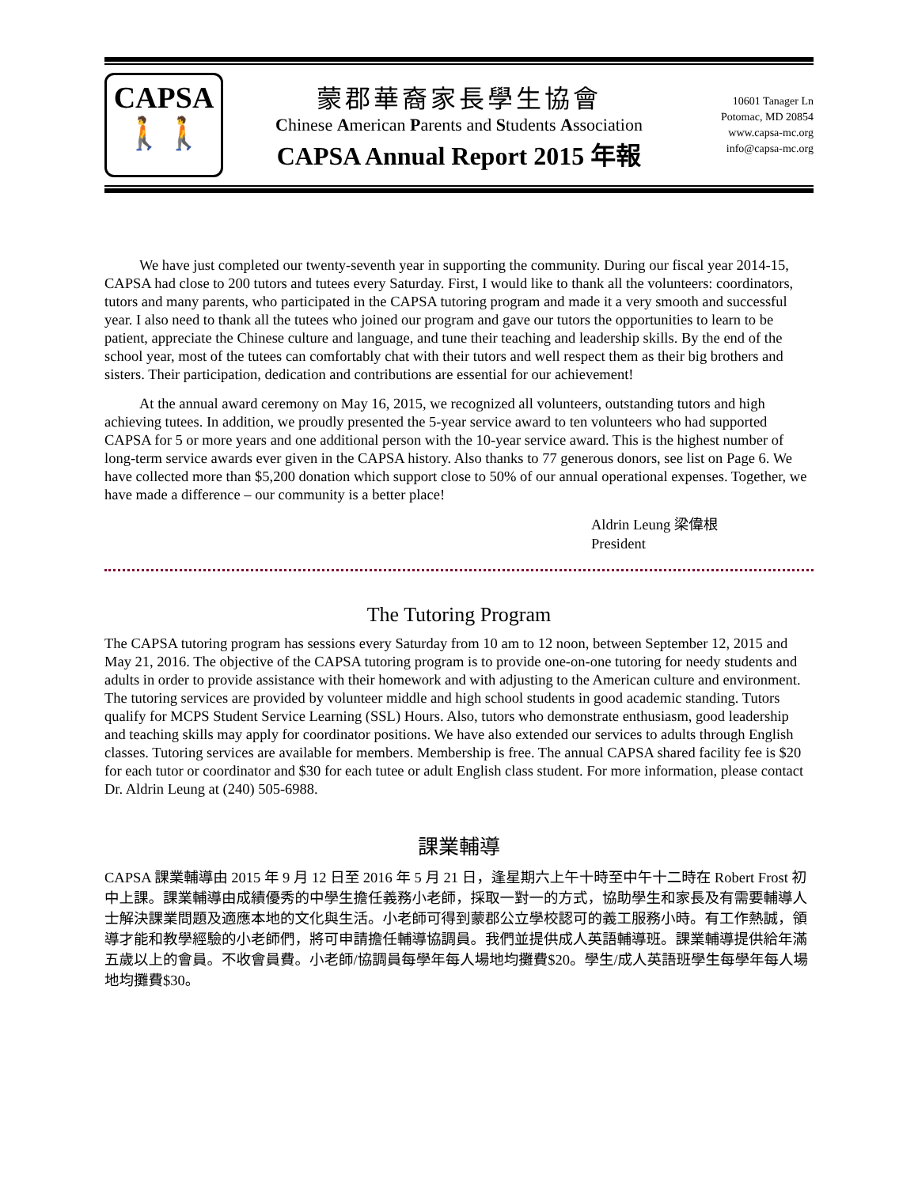CAPSA
🚶🚶
蒙郡華裔家長學生協會
Chinese American Parents and Students Association
CAPSA Annual Report 2015 年報
10601 Tanager Ln
Potomac, MD 20854
www.capsa-mc.org
info@capsa-mc.org
We have just completed our twenty-seventh year in supporting the community. During our fiscal year 2014-15, CAPSA had close to 200 tutors and tutees every Saturday. First, I would like to thank all the volunteers: coordinators, tutors and many parents, who participated in the CAPSA tutoring program and made it a very smooth and successful year. I also need to thank all the tutees who joined our program and gave our tutors the opportunities to learn to be patient, appreciate the Chinese culture and language, and tune their teaching and leadership skills. By the end of the school year, most of the tutees can comfortably chat with their tutors and well respect them as their big brothers and sisters. Their participation, dedication and contributions are essential for our achievement!
At the annual award ceremony on May 16, 2015, we recognized all volunteers, outstanding tutors and high achieving tutees. In addition, we proudly presented the 5-year service award to ten volunteers who had supported CAPSA for 5 or more years and one additional person with the 10-year service award. This is the highest number of long-term service awards ever given in the CAPSA history. Also thanks to 77 generous donors, see list on Page 6. We have collected more than $5,200 donation which support close to 50% of our annual operational expenses. Together, we have made a difference – our community is a better place!
Aldrin Leung 梁偉根
President
The Tutoring Program
The CAPSA tutoring program has sessions every Saturday from 10 am to 12 noon, between September 12, 2015 and May 21, 2016. The objective of the CAPSA tutoring program is to provide one-on-one tutoring for needy students and adults in order to provide assistance with their homework and with adjusting to the American culture and environment. The tutoring services are provided by volunteer middle and high school students in good academic standing. Tutors qualify for MCPS Student Service Learning (SSL) Hours. Also, tutors who demonstrate enthusiasm, good leadership and teaching skills may apply for coordinator positions. We have also extended our services to adults through English classes. Tutoring services are available for members. Membership is free. The annual CAPSA shared facility fee is $20 for each tutor or coordinator and $30 for each tutee or adult English class student. For more information, please contact Dr. Aldrin Leung at (240) 505-6988.
課業輔導
CAPSA 課業輔導由 2015 年 9 月 12 日至 2016 年 5 月 21 日，逢星期六上午十時至中午十二時在 Robert Frost 初中上課。課業輔導由成績優秀的中學生擔任義務小老師，採取一對一的方式，協助學生和家長及有需要輔導人士解決課業問題及適應本地的文化與生活。小老師可得到蒙郡公立學校認可的義工服務小時。有工作熱誠，領導才能和教學經驗的小老師們，將可申請擔任輔導協調員。我們並提供成人英語輔導班。課業輔導提供給年滿五歲以上的會員。不收會員費。小老師/協調員每學年每人場地均攤費$20。學生/成人英語班學生每學年每人場地均攤費$30。